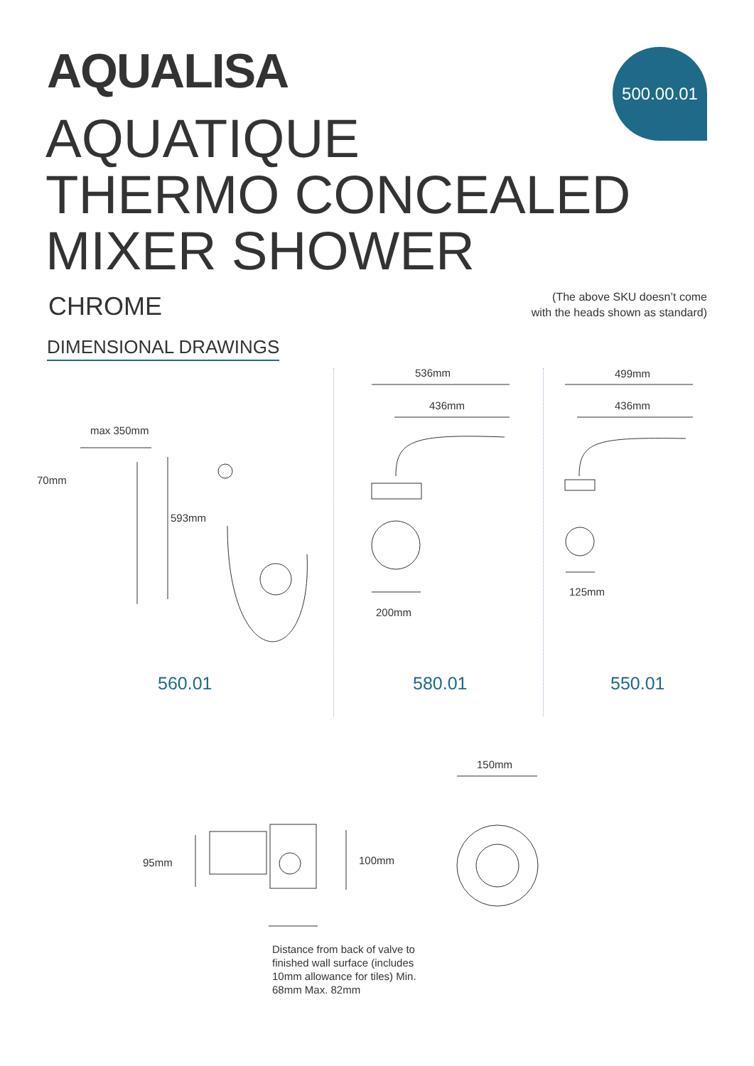AQUALISA 500.00.01
AQUATIQUE
THERMO CONCEALED
MIXER SHOWER
CHROME
(The above SKU doesn’t come
with the heads shown as standard)
DIMENSIONAL DRAWINGS
max 350mm
70mm
593mm
536mm
436mm
200mm
499mm
436mm
125mm
560.01 580.01 550.01
150mm
95mm 100mm
Distance from back of valve to finished wall surface (includes 10mm allowance for tiles) Min. 68mm Max. 82mm